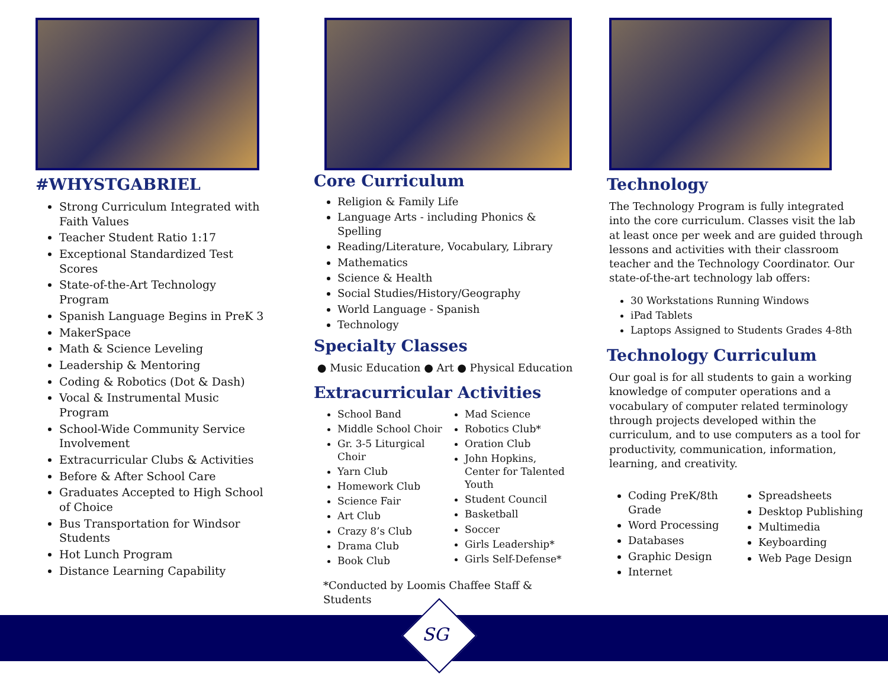#WHYSTGABRIEL
Strong Curriculum Integrated with Faith Values
Teacher Student Ratio 1:17
Exceptional Standardized Test Scores
State-of-the-Art Technology Program
Spanish Language Begins in PreK 3
MakerSpace
Math & Science Leveling
Leadership & Mentoring
Coding & Robotics (Dot & Dash)
Vocal & Instrumental Music Program
School-Wide Community Service Involvement
Extracurricular Clubs & Activities
Before & After School Care
Graduates Accepted to High School of Choice
Bus Transportation for Windsor Students
Hot Lunch Program
Distance Learning Capability
Core Curriculum
Religion & Family Life
Language Arts - including Phonics & Spelling
Reading/Literature, Vocabulary, Library
Mathematics
Science & Health
Social Studies/History/Geography
World Language - Spanish
Technology
Specialty Classes
● Music Education ● Art ● Physical Education
Extracurricular Activities
School Band
Middle School Choir
Gr. 3-5 Liturgical Choir
Yarn Club
Homework Club
Science Fair
Art Club
Crazy 8’s Club
Drama Club
Book Club
Mad Science
Robotics Club*
Oration Club
John Hopkins, Center for Talented Youth
Student Council
Basketball
Soccer
Girls Leadership*
Girls Self-Defense*
*Conducted by Loomis Chaffee Staff & Students
Technology
The Technology Program is fully integrated into the core curriculum. Classes visit the lab at least once per week and are guided through lessons and activities with their classroom teacher and the Technology Coordinator. Our state-of-the-art technology lab offers:
30 Workstations Running Windows
iPad Tablets
Laptops Assigned to Students Grades 4-8th
Technology Curriculum
Our goal is for all students to gain a working knowledge of computer operations and a vocabulary of computer related terminology through projects developed within the curriculum, and to use computers as a tool for productivity, communication, information, learning, and creativity.
Coding PreK/8th Grade
Word Processing
Databases
Graphic Design
Internet
Spreadsheets
Desktop Publishing
Multimedia
Keyboarding
Web Page Design
SG